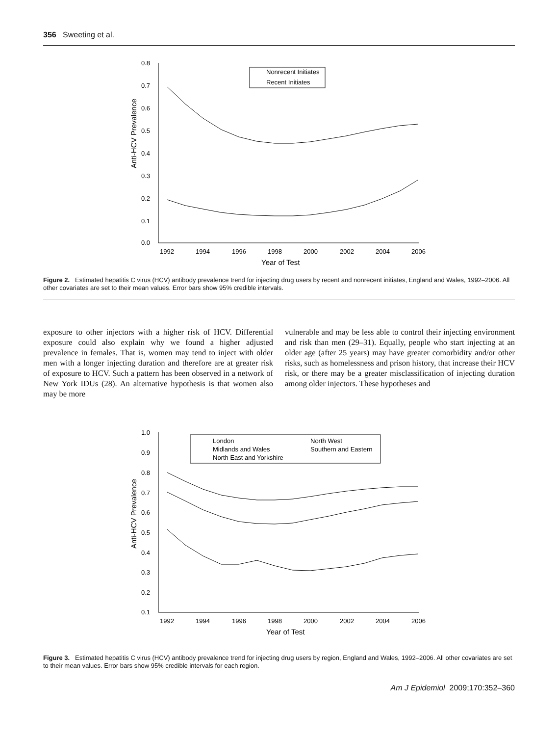356 Sweeting et al.
0.8
0.7
0.6
0.5
0.4
0.3
0.2
0.1
0.0
1992
1994
1996
1998
2000
2002
2004
2006
Year of Test
Anti-HCV Prevalence
Nonrecent Initiates
Recent Initiates
Figure 2. Estimated hepatitis C virus (HCV) antibody prevalence trend for injecting drug users by recent and nonrecent initiates, England and Wales, 1992–2006. All other covariates are set to their mean values. Error bars show 95% credible intervals.
exposure to other injectors with a higher risk of HCV. Differential exposure could also explain why we found a higher adjusted prevalence in females. That is, women may tend to inject with older men with a longer injecting duration and therefore are at greater risk of exposure to HCV. Such a pattern has been observed in a network of New York IDUs (28). An alternative hypothesis is that women also may be more
vulnerable and may be less able to control their injecting environment and risk than men (29–31). Equally, people who start injecting at an older age (after 25 years) may have greater comorbidity and/or other risks, such as homelessness and prison history, that increase their HCV risk, or there may be a greater misclassification of injecting duration among older injectors. These hypotheses and
1.0
0.9
0.8
0.7
0.6
0.5
0.4
0.3
0.2
0.1
1992
1994
1996
1998
2000
2002
2004
2006
Year of Test
Anti-HCV Prevalence
London
North West
Midlands and Wales
Southern and Eastern
North East and Yorkshire
Figure 3. Estimated hepatitis C virus (HCV) antibody prevalence trend for injecting drug users by region, England and Wales, 1992–2006. All other covariates are set to their mean values. Error bars show 95% credible intervals for each region.
Am J Epidemiol 2009;170:352–360